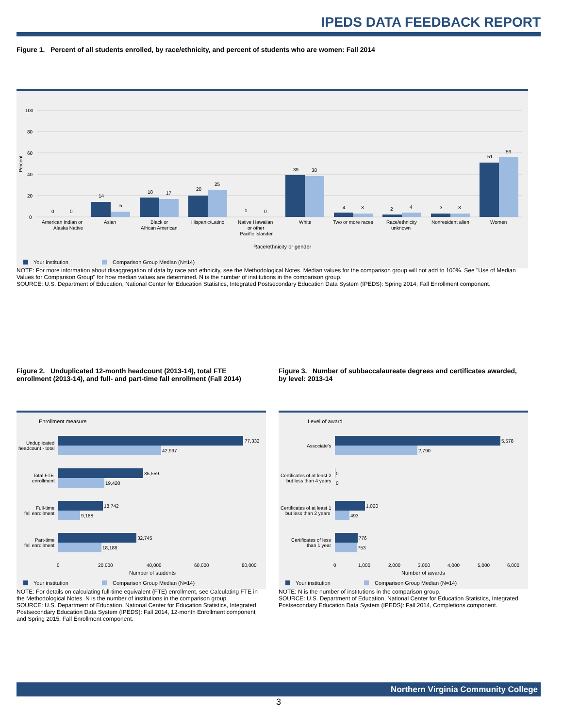IPEDS DATA FEEDBACK REPORT
Figure 1. Percent of all students enrolled, by race/ethnicity, and percent of students who are women: Fall 2014
100
80
60
40
20
0
0
0
14
5
18
17
20
25
1
0
39
38
4
3
2
4
3
3
51
56
American Indian or
Alaska Native
Asian
Black or
African American
Hispanic/Latino
Native Hawaiian
or other
Pacific Islander
White
Two or more races
Race/ethnicity
unknown
Nonresident alien
Women
Race/ethnicity or gender
Percent
Your institution
Comparison Group Median (N=14)
NOTE: For more information about disaggregation of data by race and ethnicity, see the Methodological Notes. Median values for the comparison group will not add to 100%. See "Use of Median Values for Comparison Group" for how median values are determined. N is the number of institutions in the comparison group.
SOURCE: U.S. Department of Education, National Center for Education Statistics, Integrated Postsecondary Education Data System (IPEDS): Spring 2014, Fall Enrollment component.
Figure 2. Unduplicated 12-month headcount (2013-14), total FTE enrollment (2013-14), and full- and part-time fall enrollment (Fall 2014)
Figure 3. Number of subbaccalaureate degrees and certificates awarded, by level: 2013-14
Enrollment measure
77,332
42,997
35,559
19,420
18,742
9,188
32,745
18,188
Unduplicated
headcount - total
Total FTE
enrollment
Full-time
fall enrollment
Part-time
fall enrollment
0
20,000
40,000
60,000
80,000
Number of students
Your institution
Comparison Group Median (N=14)
Level of award
5,578
2,790
0
0
1,020
493
776
753
Associate's
Certificates of at least 2
but less than 4 years
Certificates of at least 1
but less than 2 years
Certificates of less
than 1 year
0
1,000
2,000
3,000
4,000
5,000
6,000
Number of awards
Your institution
Comparison Group Median (N=14)
NOTE: For details on calculating full-time equivalent (FTE) enrollment, see Calculating FTE in the Methodological Notes. N is the number of institutions in the comparison group.
SOURCE: U.S. Department of Education, National Center for Education Statistics, Integrated Postsecondary Education Data System (IPEDS): Fall 2014, 12-month Enrollment component and Spring 2015, Fall Enrollment component.
NOTE: N is the number of institutions in the comparison group.
SOURCE: U.S. Department of Education, National Center for Education Statistics, Integrated Postsecondary Education Data System (IPEDS): Fall 2014, Completions component.
Northern Virginia Community College
3